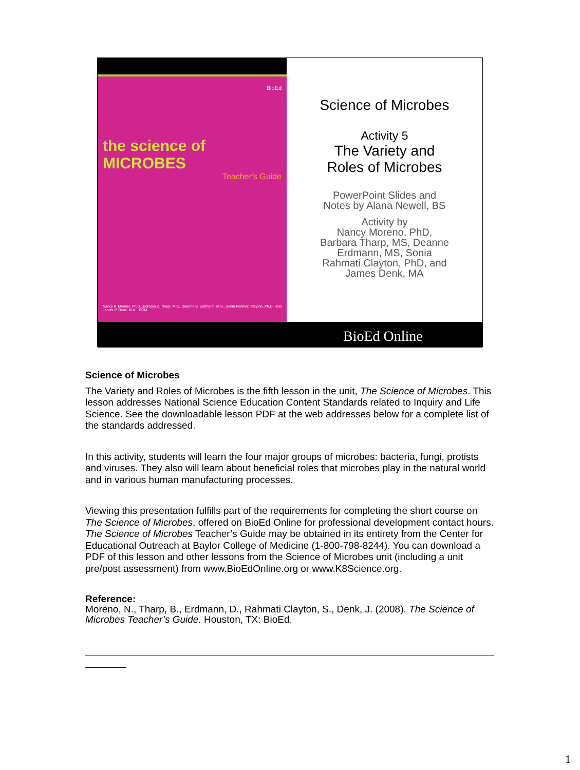BioEd
the science of
MICROBES
Teacher's Guide
Nancy P. Moreno, Ph.D., Barbara Z. Tharp, M.S., Deanne B. Erdmann, M.S., Sonia Rahmati Clayton, Ph.D., and James P. Denk, M.A. BCM
Science of Microbes
Activity 5
The Variety and
Roles of Microbes
PowerPoint Slides and
Notes by Alana Newell, BS
Activity by
Nancy Moreno, PhD,
Barbara Tharp, MS, Deanne
Erdmann, MS, Sonia
Rahmati Clayton, PhD, and
James Denk, MA
BioEd Online
Science of Microbes
The Variety and Roles of Microbes is the fifth lesson in the unit, The Science of Microbes. This lesson addresses National Science Education Content Standards related to Inquiry and Life Science. See the downloadable lesson PDF at the web addresses below for a complete list of the standards addressed.
In this activity, students will learn the four major groups of microbes: bacteria, fungi, protists and viruses. They also will learn about beneficial roles that microbes play in the natural world and in various human manufacturing processes.
Viewing this presentation fulfills part of the requirements for completing the short course on The Science of Microbes, offered on BioEd Online for professional development contact hours. The Science of Microbes Teacher’s Guide may be obtained in its entirety from the Center for Educational Outreach at Baylor College of Medicine (1-800-798-8244). You can download a PDF of this lesson and other lessons from the Science of Microbes unit (including a unit pre/post assessment) from www.BioEdOnline.org or www.K8Science.org.
Reference:
Moreno, N., Tharp, B., Erdmann, D., Rahmati Clayton, S., Denk, J. (2008). The Science of Microbes Teacher’s Guide. Houston, TX: BioEd.
1